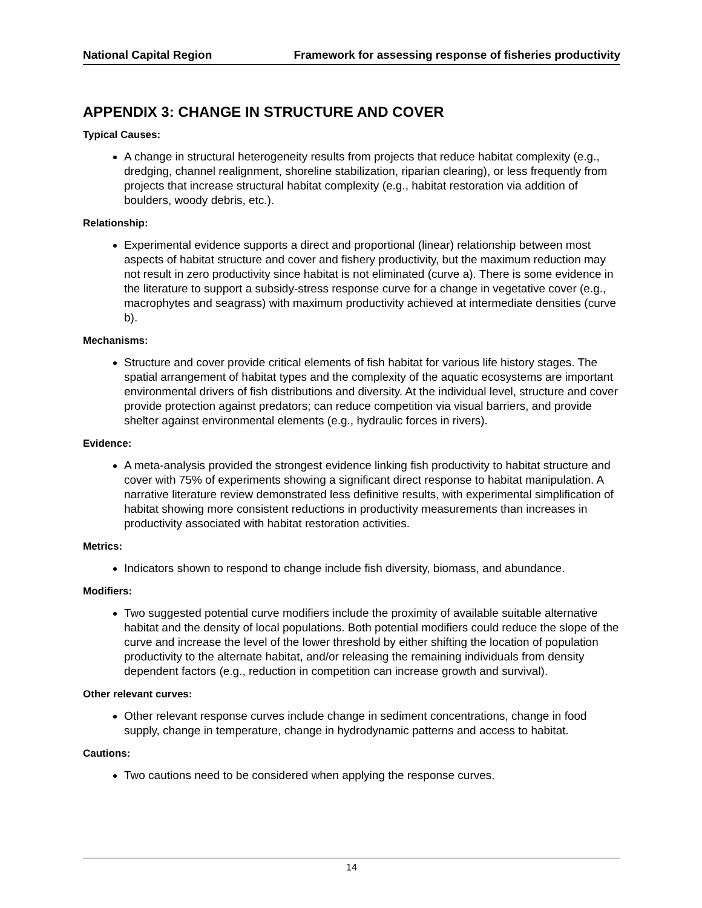National Capital Region Framework for assessing response of fisheries productivity
APPENDIX 3: CHANGE IN STRUCTURE AND COVER
Typical Causes:
A change in structural heterogeneity results from projects that reduce habitat complexity (e.g., dredging, channel realignment, shoreline stabilization, riparian clearing), or less frequently from projects that increase structural habitat complexity (e.g., habitat restoration via addition of boulders, woody debris, etc.).
Relationship:
Experimental evidence supports a direct and proportional (linear) relationship between most aspects of habitat structure and cover and fishery productivity, but the maximum reduction may not result in zero productivity since habitat is not eliminated (curve a). There is some evidence in the literature to support a subsidy-stress response curve for a change in vegetative cover (e.g., macrophytes and seagrass) with maximum productivity achieved at intermediate densities (curve b).
Mechanisms:
Structure and cover provide critical elements of fish habitat for various life history stages. The spatial arrangement of habitat types and the complexity of the aquatic ecosystems are important environmental drivers of fish distributions and diversity. At the individual level, structure and cover provide protection against predators; can reduce competition via visual barriers, and provide shelter against environmental elements (e.g., hydraulic forces in rivers).
Evidence:
A meta-analysis provided the strongest evidence linking fish productivity to habitat structure and cover with 75% of experiments showing a significant direct response to habitat manipulation. A narrative literature review demonstrated less definitive results, with experimental simplification of habitat showing more consistent reductions in productivity measurements than increases in productivity associated with habitat restoration activities.
Metrics:
Indicators shown to respond to change include fish diversity, biomass, and abundance.
Modifiers:
Two suggested potential curve modifiers include the proximity of available suitable alternative habitat and the density of local populations. Both potential modifiers could reduce the slope of the curve and increase the level of the lower threshold by either shifting the location of population productivity to the alternate habitat, and/or releasing the remaining individuals from density dependent factors (e.g., reduction in competition can increase growth and survival).
Other relevant curves:
Other relevant response curves include change in sediment concentrations, change in food supply, change in temperature, change in hydrodynamic patterns and access to habitat.
Cautions:
Two cautions need to be considered when applying the response curves.
14